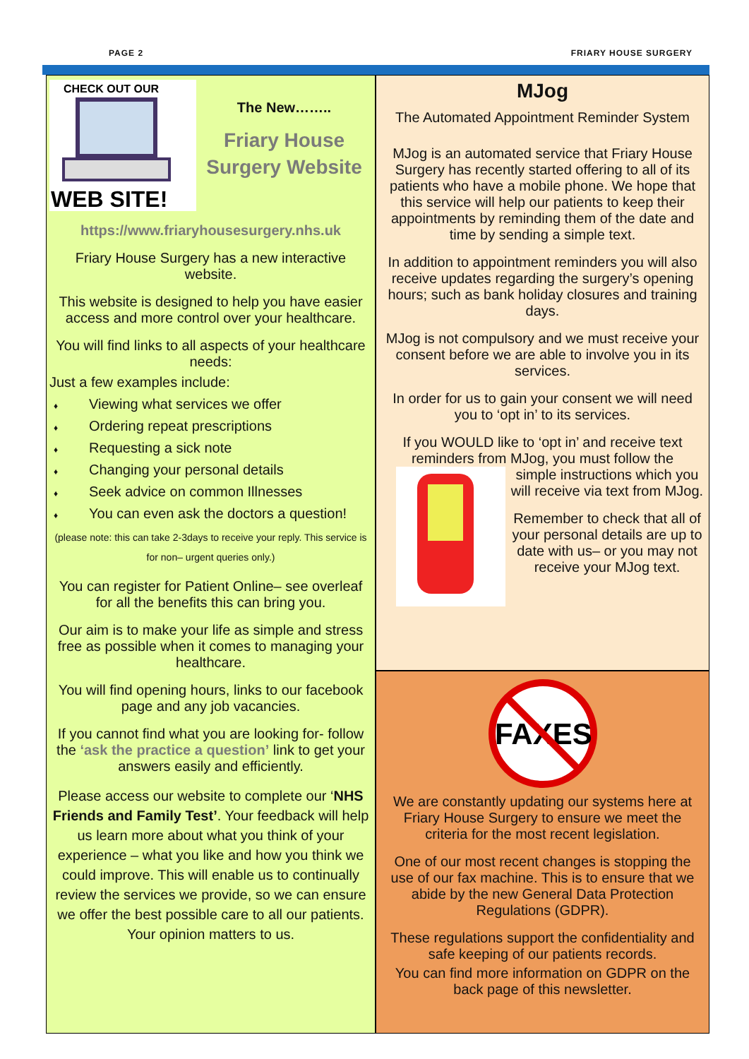PAGE 2 FRIARY HOUSE SURGERY
CHECK OUT OUR
WEB SITE!
The New……..
Friary House Surgery Website
https://www.friaryhousesurgery.nhs.uk
Friary House Surgery has a new interactive website.
This website is designed to help you have easier access and more control over your healthcare.
You will find links to all aspects of your healthcare needs:
Just a few examples include:
♦ Viewing what services we offer
♦ Ordering repeat prescriptions
♦ Requesting a sick note
♦ Changing your personal details
♦ Seek advice on common Illnesses
♦ You can even ask the doctors a question!
(please note: this can take 2-3days to receive your reply. This service is for non– urgent queries only.)
You can register for Patient Online– see overleaf for all the benefits this can bring you.
Our aim is to make your life as simple and stress free as possible when it comes to managing your healthcare.
You will find opening hours, links to our facebook page and any job vacancies.
If you cannot find what you are looking for- follow the ‘ask the practice a question’ link to get your answers easily and efficiently.
Please access our website to complete our ‘NHS Friends and Family Test’. Your feedback will help us learn more about what you think of your experience – what you like and how you think we could improve. This will enable us to continually review the services we provide, so we can ensure we offer the best possible care to all our patients. Your opinion matters to us.
MJog
The Automated Appointment Reminder System
MJog is an automated service that Friary House Surgery has recently started offering to all of its patients who have a mobile phone. We hope that this service will help our patients to keep their appointments by reminding them of the date and time by sending a simple text.
In addition to appointment reminders you will also receive updates regarding the surgery’s opening hours; such as bank holiday closures and training days.
MJog is not compulsory and we must receive your consent before we are able to involve you in its services.
In order for us to gain your consent we will need you to ‘opt in’ to its services.
If you WOULD like to ‘opt in’ and receive text reminders from MJog, you must follow the
simple instructions which you will receive via text from MJog.
Remember to check that all of your personal details are up to date with us– or you may not receive your MJog text.
FAXES
We are constantly updating our systems here at Friary House Surgery to ensure we meet the criteria for the most recent legislation.
One of our most recent changes is stopping the use of our fax machine. This is to ensure that we abide by the new General Data Protection Regulations (GDPR).
These regulations support the confidentiality and safe keeping of our patients records.
You can find more information on GDPR on the back page of this newsletter.